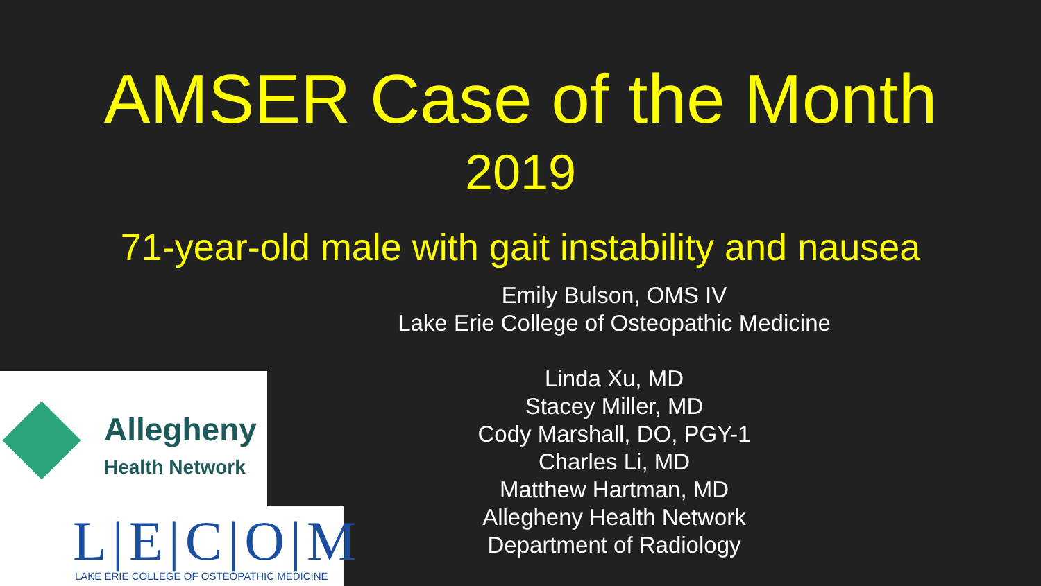AMSER Case of the Month
2019
71-year-old male with gait instability and nausea
Emily Bulson, OMS IV
Lake Erie College of Osteopathic Medicine
Linda Xu, MD
Stacey Miller, MD
Cody Marshall, DO, PGY-1
Charles Li, MD
Matthew Hartman, MD
Allegheny Health Network
Department of Radiology
Allegheny
Health Network
L|E|C|O|M
LAKE ERIE COLLEGE OF OSTEOPATHIC MEDICINE